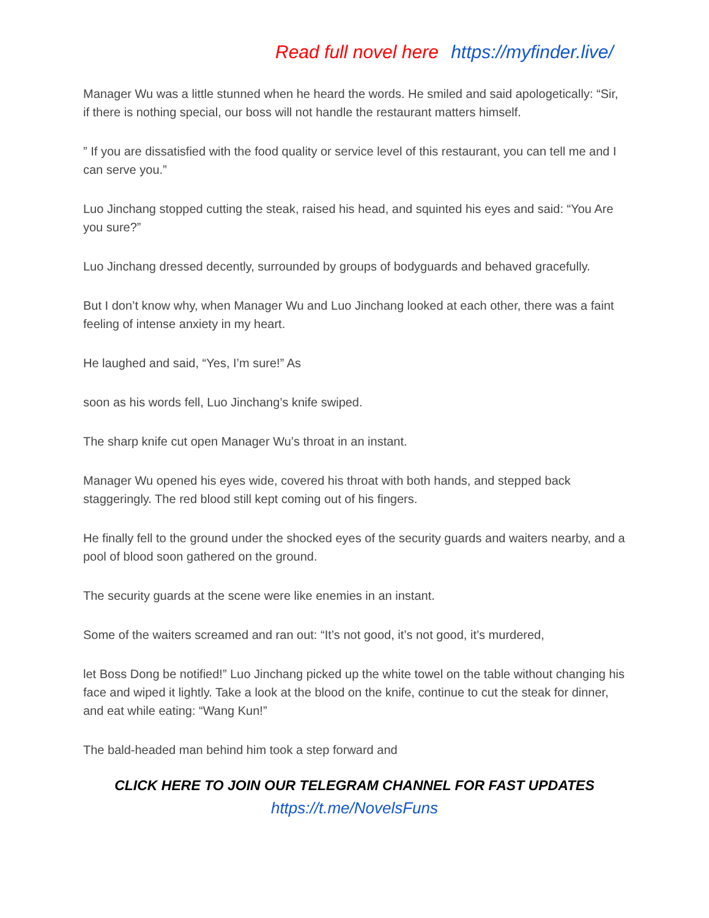Read full novel here https://myfinder.live/
Manager Wu was a little stunned when he heard the words. He smiled and said apologetically: “Sir, if there is nothing special, our boss will not handle the restaurant matters himself.
” If you are dissatisfied with the food quality or service level of this restaurant, you can tell me and I can serve you.”
Luo Jinchang stopped cutting the steak, raised his head, and squinted his eyes and said: “You Are you sure?”
Luo Jinchang dressed decently, surrounded by groups of bodyguards and behaved gracefully.
But I don’t know why, when Manager Wu and Luo Jinchang looked at each other, there was a faint feeling of intense anxiety in my heart.
He laughed and said, “Yes, I’m sure!” As
soon as his words fell, Luo Jinchang’s knife swiped.
The sharp knife cut open Manager Wu’s throat in an instant.
Manager Wu opened his eyes wide, covered his throat with both hands, and stepped back staggeringly. The red blood still kept coming out of his fingers.
He finally fell to the ground under the shocked eyes of the security guards and waiters nearby, and a pool of blood soon gathered on the ground.
The security guards at the scene were like enemies in an instant.
Some of the waiters screamed and ran out: “It’s not good, it’s not good, it’s murdered,
let Boss Dong be notified!” Luo Jinchang picked up the white towel on the table without changing his face and wiped it lightly. Take a look at the blood on the knife, continue to cut the steak for dinner, and eat while eating: “Wang Kun!”
The bald-headed man behind him took a step forward and
CLICK HERE TO JOIN OUR TELEGRAM CHANNEL FOR FAST UPDATES
https://t.me/NovelsFuns